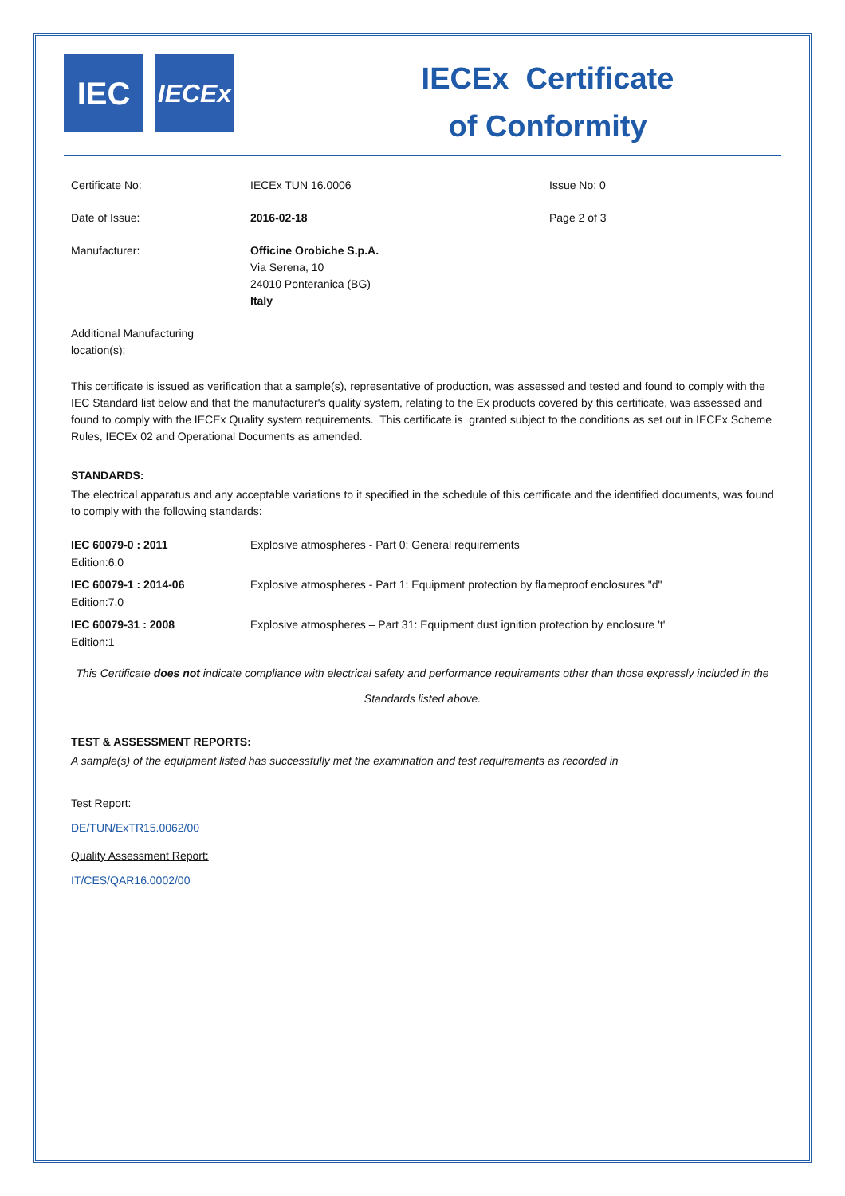IEC
IECEx
IECEx Certificate
of Conformity
| Certificate No: | IECEx TUN 16.0006 | Issue No: 0 |
| Date of Issue: | 2016-02-18 | Page 2 of 3 |
| Manufacturer: | Officine Orobiche S.p.A. Via Serena, 10 24010 Ponteranica (BG) Italy | |
| Additional Manufacturing location(s): | | |
This certificate is issued as verification that a sample(s), representative of production, was assessed and tested and found to comply with the IEC Standard list below and that the manufacturer's quality system, relating to the Ex products covered by this certificate, was assessed and found to comply with the IECEx Quality system requirements. This certificate is granted subject to the conditions as set out in IECEx Scheme Rules, IECEx 02 and Operational Documents as amended.
STANDARDS:
The electrical apparatus and any acceptable variations to it specified in the schedule of this certificate and the identified documents, was found to comply with the following standards:
| IEC 60079-0 : 2011 Edition:6.0 | Explosive atmospheres - Part 0: General requirements |
| IEC 60079-1 : 2014-06 Edition:7.0 | Explosive atmospheres - Part 1: Equipment protection by flameproof enclosures "d" |
| IEC 60079-31 : 2008 Edition:1 | Explosive atmospheres – Part 31: Equipment dust ignition protection by enclosure 't' |
This Certificate does not indicate compliance with electrical safety and performance requirements other than those expressly included in the Standards listed above.
TEST & ASSESSMENT REPORTS:
A sample(s) of the equipment listed has successfully met the examination and test requirements as recorded in
Test Report:
DE/TUN/ExTR15.0062/00
Quality Assessment Report:
IT/CES/QAR16.0002/00